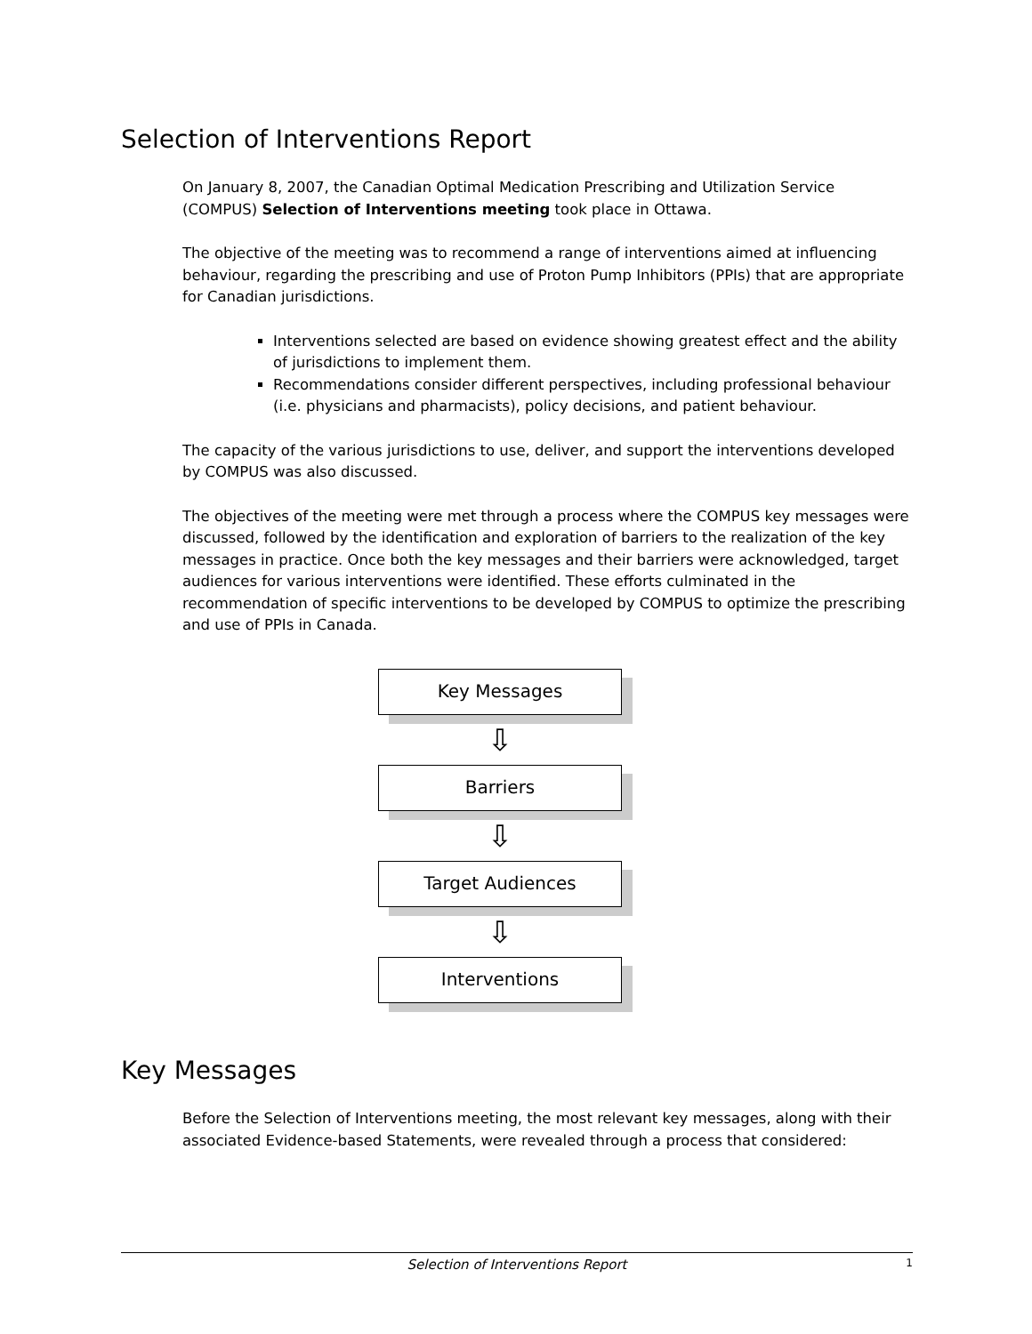Selection of Interventions Report
On January 8, 2007, the Canadian Optimal Medication Prescribing and Utilization Service (COMPUS) Selection of Interventions meeting took place in Ottawa.
The objective of the meeting was to recommend a range of interventions aimed at influencing behaviour, regarding the prescribing and use of Proton Pump Inhibitors (PPIs) that are appropriate for Canadian jurisdictions.
Interventions selected are based on evidence showing greatest effect and the ability of jurisdictions to implement them.
Recommendations consider different perspectives, including professional behaviour (i.e. physicians and pharmacists), policy decisions, and patient behaviour.
The capacity of the various jurisdictions to use, deliver, and support the interventions developed by COMPUS was also discussed.
The objectives of the meeting were met through a process where the COMPUS key messages were discussed, followed by the identification and exploration of barriers to the realization of the key messages in practice. Once both the key messages and their barriers were acknowledged, target audiences for various interventions were identified. These efforts culminated in the recommendation of specific interventions to be developed by COMPUS to optimize the prescribing and use of PPIs in Canada.
Key Messages
⇩
Barriers
⇩
Target Audiences
⇩
Interventions
Key Messages
Before the Selection of Interventions meeting, the most relevant key messages, along with their associated Evidence-based Statements, were revealed through a process that considered:
Selection of Interventions Report 1